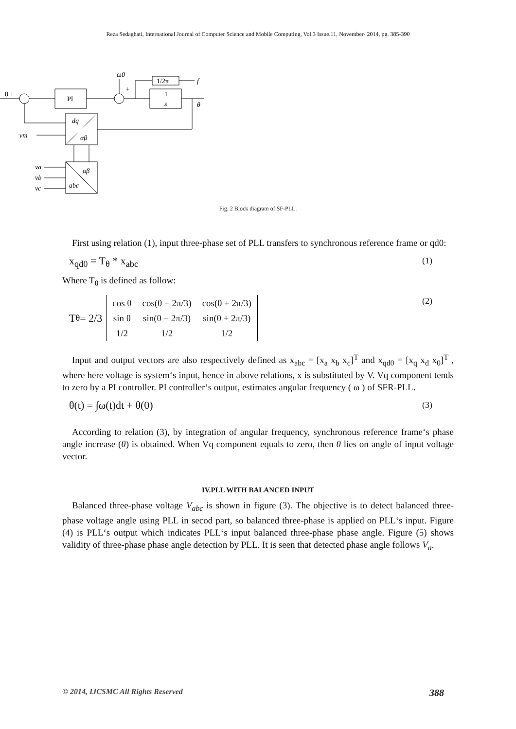Reza Sedaghati, International Journal of Computer Science and Mobile Computing, Vol.3 Issue.11, November- 2014, pg. 385-390
0 +
PI
ω0
+
1
s
1/2π
f
θ
dq
αβ
−
vm
αβ
abc
va
vb
vc
Fig. 2 Block diagram of SF-PLL.
First using relation (1), input three-phase set of PLL transfers to synchronous reference frame or qd0:
x<sub>qd0</sub> = T<sub>θ</sub> * x<sub>abc</sub> (1)
Where T<sub>θ</sub> is defined as follow:
T<sub>θ</sub> = 2/3
| cos θ | cos(θ − 2π/3) | cos(θ + 2π/3) |
| sin θ | sin(θ − 2π/3) | sin(θ + 2π/3) |
| 1/2 | 1/2 | 1/2 |
(2)
Input and output vectors are also respectively defined as x<sub>abc</sub> = [x<sub>a</sub> x<sub>b</sub> x<sub>c</sub>]<sup>T</sup> and x<sub>qd0</sub> = [x<sub>q</sub> x<sub>d</sub> x<sub>0</sub>]<sup>T</sup> , where here voltage is system‘s input, hence in above relations, x is substituted by V. Vq component tends to zero by a PI controller. PI controller‘s output, estimates angular frequency ( ω ) of SFR-PLL.
θ(t) = ∫ω(t)dt + θ(0) (3)
According to relation (3), by integration of angular frequency, synchronous reference frame‘s phase angle increase (θ) is obtained. When Vq component equals to zero, then θ lies on angle of input voltage vector.
IV.PLL WITH BALANCED INPUT
Balanced three-phase voltage V<sub>abc</sub> is shown in figure (3). The objective is to detect balanced three-phase voltage angle using PLL in secod part, so balanced three-phase is applied on PLL‘s input. Figure (4) is PLL‘s output which indicates PLL‘s input balanced three-phase phase angle. Figure (5) shows validity of three-phase phase angle detection by PLL. It is seen that detected phase angle follows V<sub>a</sub>.
© 2014, IJCSMC All Rights Reserved 388